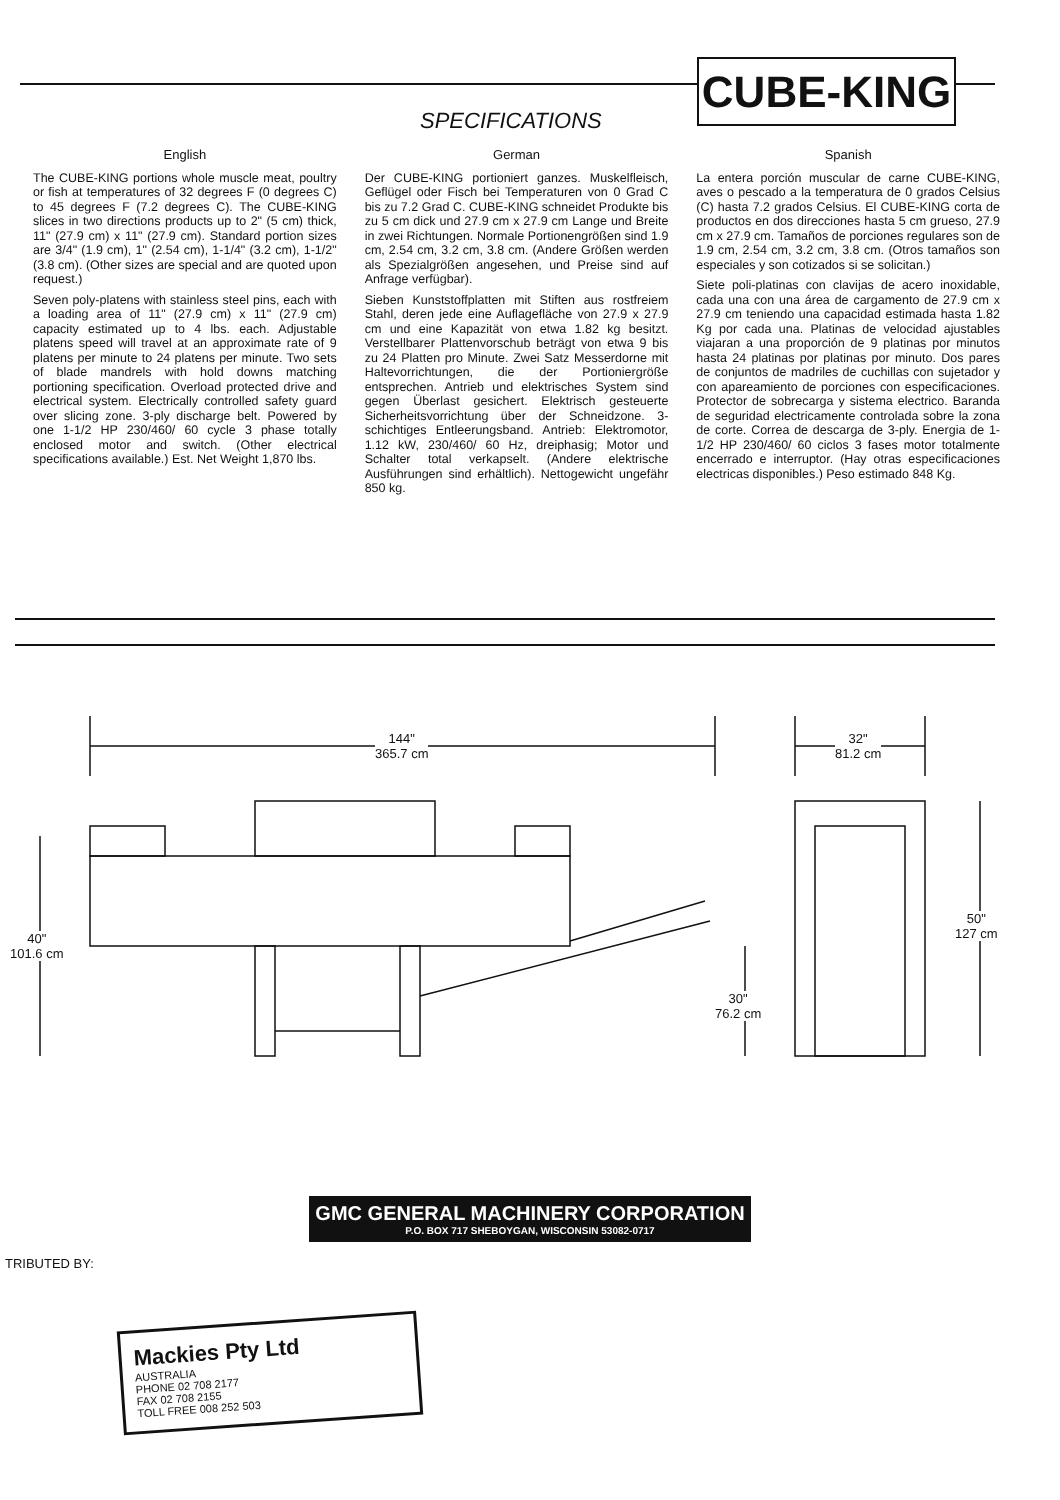CUBE-KING
SPECIFICATIONS
English
The CUBE-KING portions whole muscle meat, poultry or fish at temperatures of 32 degrees F (0 degrees C) to 45 degrees F (7.2 degrees C). The CUBE-KING slices in two directions products up to 2" (5 cm) thick, 11" (27.9 cm) x 11" (27.9 cm). Standard portion sizes are 3/4" (1.9 cm), 1" (2.54 cm), 1-1/4" (3.2 cm), 1-1/2" (3.8 cm). (Other sizes are special and are quoted upon request.)
Seven poly-platens with stainless steel pins, each with a loading area of 11" (27.9 cm) x 11" (27.9 cm) capacity estimated up to 4 lbs. each. Adjustable platens speed will travel at an approximate rate of 9 platens per minute to 24 platens per minute. Two sets of blade mandrels with hold downs matching portioning specification. Overload protected drive and electrical system. Electrically controlled safety guard over slicing zone. 3-ply discharge belt. Powered by one 1-1/2 HP 230/460/ 60 cycle 3 phase totally enclosed motor and switch. (Other electrical specifications available.) Est. Net Weight 1,870 lbs.
German
Der CUBE-KING portioniert ganzes. Muskelfleisch, Geflügel oder Fisch bei Temperaturen von 0 Grad C bis zu 7.2 Grad C. CUBE-KING schneidet Produkte bis zu 5 cm dick und 27.9 cm x 27.9 cm Lange und Breite in zwei Richtungen. Normale Portionengrößen sind 1.9 cm, 2.54 cm, 3.2 cm, 3.8 cm. (Andere Größen werden als Spezialgrößen angesehen, und Preise sind auf Anfrage verfügbar).
Sieben Kunststoffplatten mit Stiften aus rostfreiem Stahl, deren jede eine Auflagefläche von 27.9 x 27.9 cm und eine Kapazität von etwa 1.82 kg besitzt. Verstellbarer Plattenvorschub beträgt von etwa 9 bis zu 24 Platten pro Minute. Zwei Satz Messerdorne mit Haltevorrichtungen, die der Portioniergröße entsprechen. Antrieb und elektrisches System sind gegen Überlast gesichert. Elektrisch gesteuerte Sicherheitsvorrichtung über der Schneidzone. 3-schichtiges Entleerungsband. Antrieb: Elektromotor, 1.12 kW, 230/460/ 60 Hz, dreiphasig; Motor und Schalter total verkapselt. (Andere elektrische Ausführungen sind erhältlich). Nettogewicht ungefähr 850 kg.
Spanish
La entera porción muscular de carne CUBE-KING, aves o pescado a la temperatura de 0 grados Celsius (C) hasta 7.2 grados Celsius. El CUBE-KING corta de productos en dos direcciones hasta 5 cm grueso, 27.9 cm x 27.9 cm. Tamaños de porciones regulares son de 1.9 cm, 2.54 cm, 3.2 cm, 3.8 cm. (Otros tamaños son especiales y son cotizados si se solicitan.)
Siete poli-platinas con clavijas de acero inoxidable, cada una con una área de cargamento de 27.9 cm x 27.9 cm teniendo una capacidad estimada hasta 1.82 Kg por cada una. Platinas de velocidad ajustables viajaran a una proporción de 9 platinas por minutos hasta 24 platinas por platinas por minuto. Dos pares de conjuntos de madriles de cuchillas con sujetador y con apareamiento de porciones con especificaciones. Protector de sobrecarga y sistema electrico. Baranda de seguridad electricamente controlada sobre la zona de corte. Correa de descarga de 3-ply. Energia de 1-1/2 HP 230/460/ 60 ciclos 3 fases motor totalmente encerrado e interruptor. (Hay otras especificaciones electricas disponibles.) Peso estimado 848 Kg.
144"
365.7 cm
32"
81.2 cm
40"
101.6 cm
30"
76.2 cm
50"
127 cm
GMC GENERAL MACHINERY CORPORATION
P.O. BOX 717 SHEBOYGAN, WISCONSIN 53082-0717
TRIBUTED BY:
Mackies Pty Ltd
AUSTRALIA
PHONE 02 708 2177
FAX 02 708 2155
TOLL FREE 008 252 503